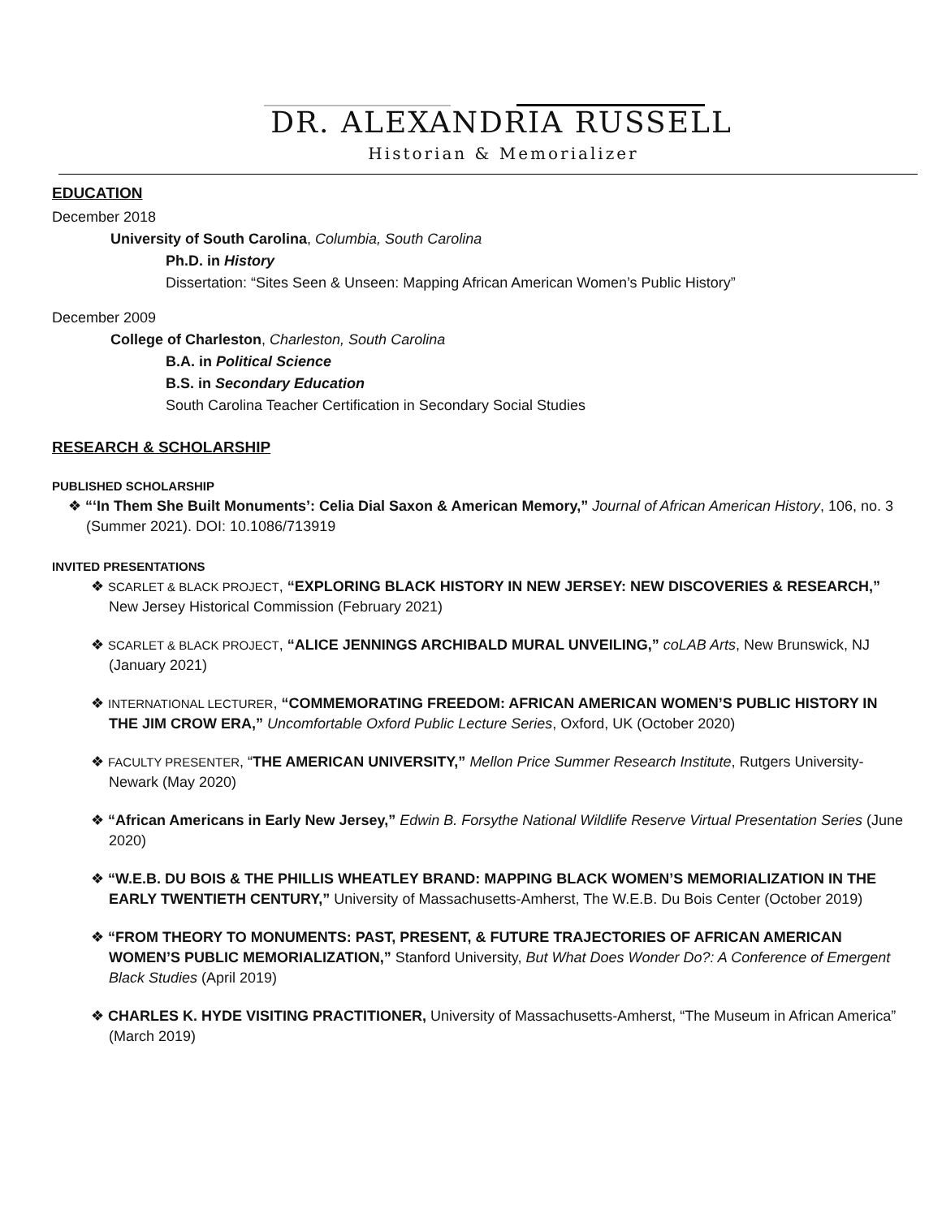DR. ALEXANDRIA RUSSELL
Historian & Memorializer
EDUCATION
December 2018
University of South Carolina, Columbia, South Carolina
Ph.D. in History
Dissertation: “Sites Seen & Unseen: Mapping African American Women’s Public History”
December 2009
College of Charleston, Charleston, South Carolina
B.A. in Political Science
B.S. in Secondary Education
South Carolina Teacher Certification in Secondary Social Studies
RESEARCH & SCHOLARSHIP
PUBLISHED SCHOLARSHIP
❖ “‘In Them She Built Monuments’: Celia Dial Saxon & American Memory,” Journal of African American History, 106, no. 3 (Summer 2021). DOI: 10.1086/713919
INVITED PRESENTATIONS
❖ SCARLET & BLACK PROJECT, “EXPLORING BLACK HISTORY IN NEW JERSEY: NEW DISCOVERIES & RESEARCH,” New Jersey Historical Commission (February 2021)
❖ SCARLET & BLACK PROJECT, “ALICE JENNINGS ARCHIBALD MURAL UNVEILING,” coLAB Arts, New Brunswick, NJ (January 2021)
❖ INTERNATIONAL LECTURER, “COMMEMORATING FREEDOM: AFRICAN AMERICAN WOMEN’S PUBLIC HISTORY IN THE JIM CROW ERA,” Uncomfortable Oxford Public Lecture Series, Oxford, UK (October 2020)
❖ FACULTY PRESENTER, “THE AMERICAN UNIVERSITY,” Mellon Price Summer Research Institute, Rutgers University-Newark (May 2020)
❖ “African Americans in Early New Jersey,” Edwin B. Forsythe National Wildlife Reserve Virtual Presentation Series (June 2020)
❖ “W.E.B. DU BOIS & THE PHILLIS WHEATLEY BRAND: MAPPING BLACK WOMEN’S MEMORIALIZATION IN THE EARLY TWENTIETH CENTURY,” University of Massachusetts-Amherst, The W.E.B. Du Bois Center (October 2019)
❖ “FROM THEORY TO MONUMENTS: PAST, PRESENT, & FUTURE TRAJECTORIES OF AFRICAN AMERICAN WOMEN’S PUBLIC MEMORIALIZATION,” Stanford University, But What Does Wonder Do?: A Conference of Emergent Black Studies (April 2019)
❖ CHARLES K. HYDE VISITING PRACTITIONER, University of Massachusetts-Amherst, “The Museum in African America” (March 2019)